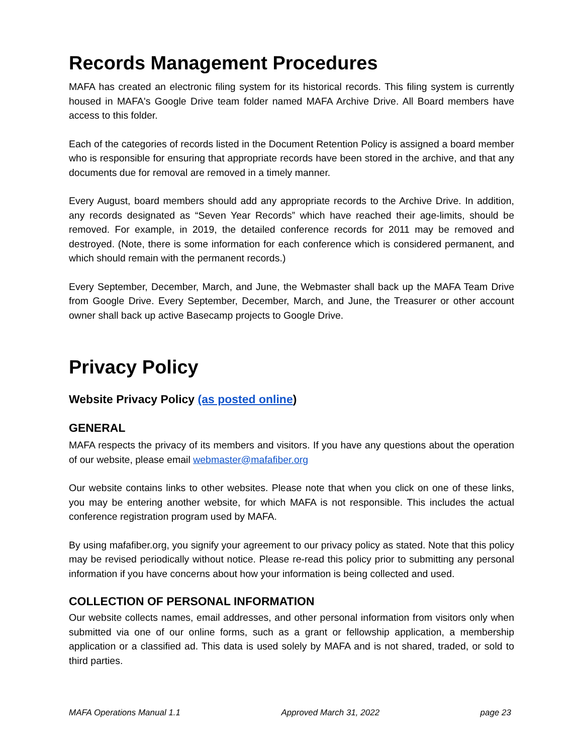Records Management Procedures
MAFA has created an electronic filing system for its historical records. This filing system is currently housed in MAFA's Google Drive team folder named MAFA Archive Drive. All Board members have access to this folder.
Each of the categories of records listed in the Document Retention Policy is assigned a board member who is responsible for ensuring that appropriate records have been stored in the archive, and that any documents due for removal are removed in a timely manner.
Every August, board members should add any appropriate records to the Archive Drive. In addition, any records designated as “Seven Year Records” which have reached their age-limits, should be removed. For example, in 2019, the detailed conference records for 2011 may be removed and destroyed. (Note, there is some information for each conference which is considered permanent, and which should remain with the permanent records.)
Every September, December, March, and June, the Webmaster shall back up the MAFA Team Drive from Google Drive. Every September, December, March, and June, the Treasurer or other account owner shall back up active Basecamp projects to Google Drive.
Privacy Policy
Website Privacy Policy (as posted online)
GENERAL
MAFA respects the privacy of its members and visitors. If you have any questions about the operation of our website, please email webmaster@mafafiber.org
Our website contains links to other websites. Please note that when you click on one of these links, you may be entering another website, for which MAFA is not responsible. This includes the actual conference registration program used by MAFA.
By using mafafiber.org, you signify your agreement to our privacy policy as stated. Note that this policy may be revised periodically without notice. Please re-read this policy prior to submitting any personal information if you have concerns about how your information is being collected and used.
COLLECTION OF PERSONAL INFORMATION
Our website collects names, email addresses, and other personal information from visitors only when submitted via one of our online forms, such as a grant or fellowship application, a membership application or a classified ad. This data is used solely by MAFA and is not shared, traded, or sold to third parties.
MAFA Operations Manual 1.1 Approved March 31, 2022 page 23